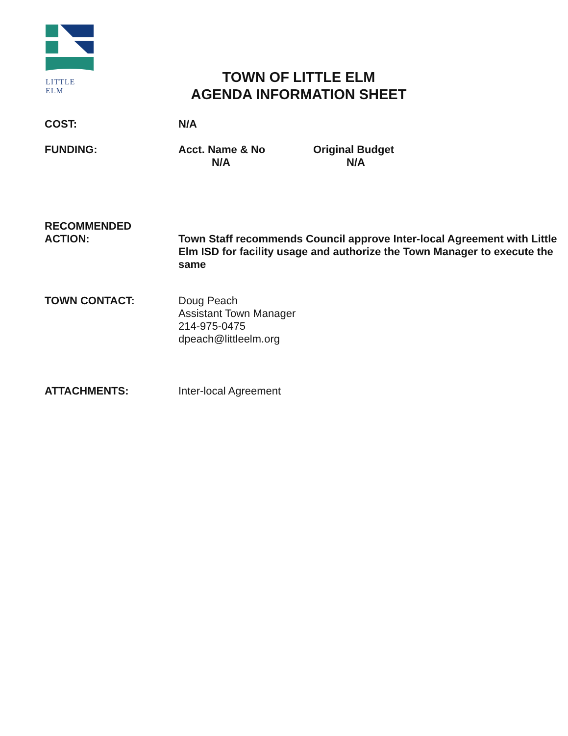LITTLE ELM
TOWN OF LITTLE ELM
AGENDA INFORMATION SHEET
COST: N/A
FUNDING: Acct. Name & No
N/A
Original Budget
N/A
RECOMMENDED
ACTION:
Town Staff recommends Council approve Inter-local Agreement with Little Elm ISD for facility usage and authorize the Town Manager to execute the same
TOWN CONTACT: Doug Peach
Assistant Town Manager
214-975-0475
dpeach@littleelm.org
ATTACHMENTS: Inter-local Agreement